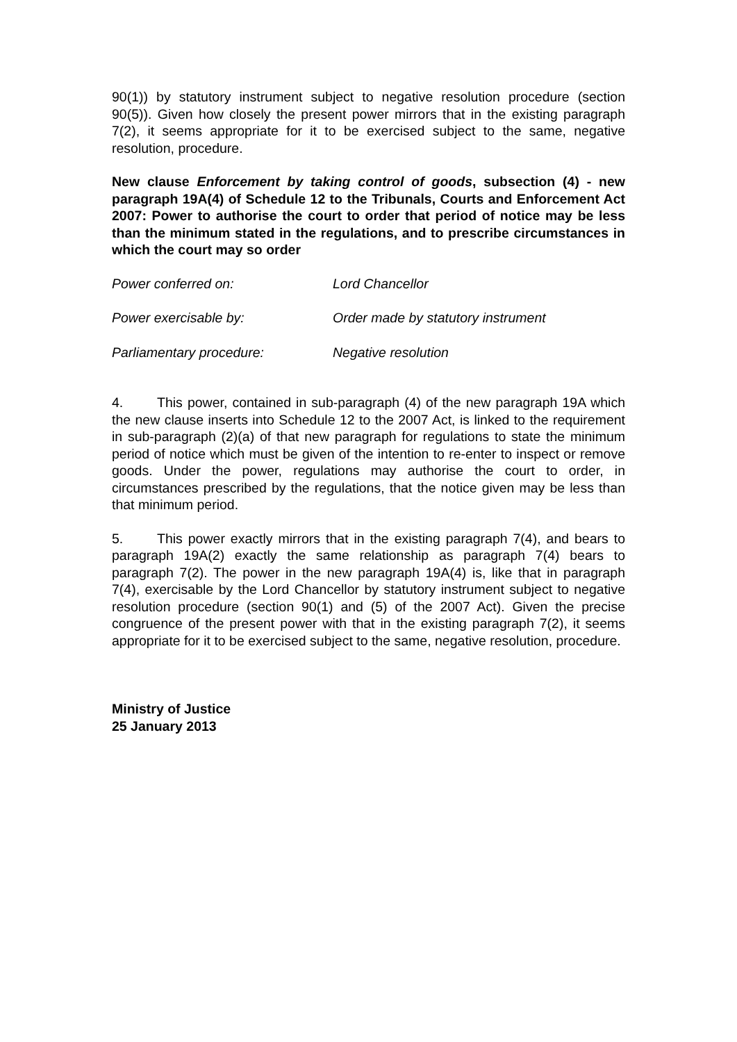90(1)) by statutory instrument subject to negative resolution procedure (section 90(5)). Given how closely the present power mirrors that in the existing paragraph 7(2), it seems appropriate for it to be exercised subject to the same, negative resolution, procedure.
New clause Enforcement by taking control of goods, subsection (4) - new paragraph 19A(4) of Schedule 12 to the Tribunals, Courts and Enforcement Act 2007: Power to authorise the court to order that period of notice may be less than the minimum stated in the regulations, and to prescribe circumstances in which the court may so order
Power conferred on: Lord Chancellor
Power exercisable by: Order made by statutory instrument
Parliamentary procedure: Negative resolution
4. This power, contained in sub-paragraph (4) of the new paragraph 19A which the new clause inserts into Schedule 12 to the 2007 Act, is linked to the requirement in sub-paragraph (2)(a) of that new paragraph for regulations to state the minimum period of notice which must be given of the intention to re-enter to inspect or remove goods. Under the power, regulations may authorise the court to order, in circumstances prescribed by the regulations, that the notice given may be less than that minimum period.
5. This power exactly mirrors that in the existing paragraph 7(4), and bears to paragraph 19A(2) exactly the same relationship as paragraph 7(4) bears to paragraph 7(2). The power in the new paragraph 19A(4) is, like that in paragraph 7(4), exercisable by the Lord Chancellor by statutory instrument subject to negative resolution procedure (section 90(1) and (5) of the 2007 Act). Given the precise congruence of the present power with that in the existing paragraph 7(2), it seems appropriate for it to be exercised subject to the same, negative resolution, procedure.
Ministry of Justice
25 January 2013